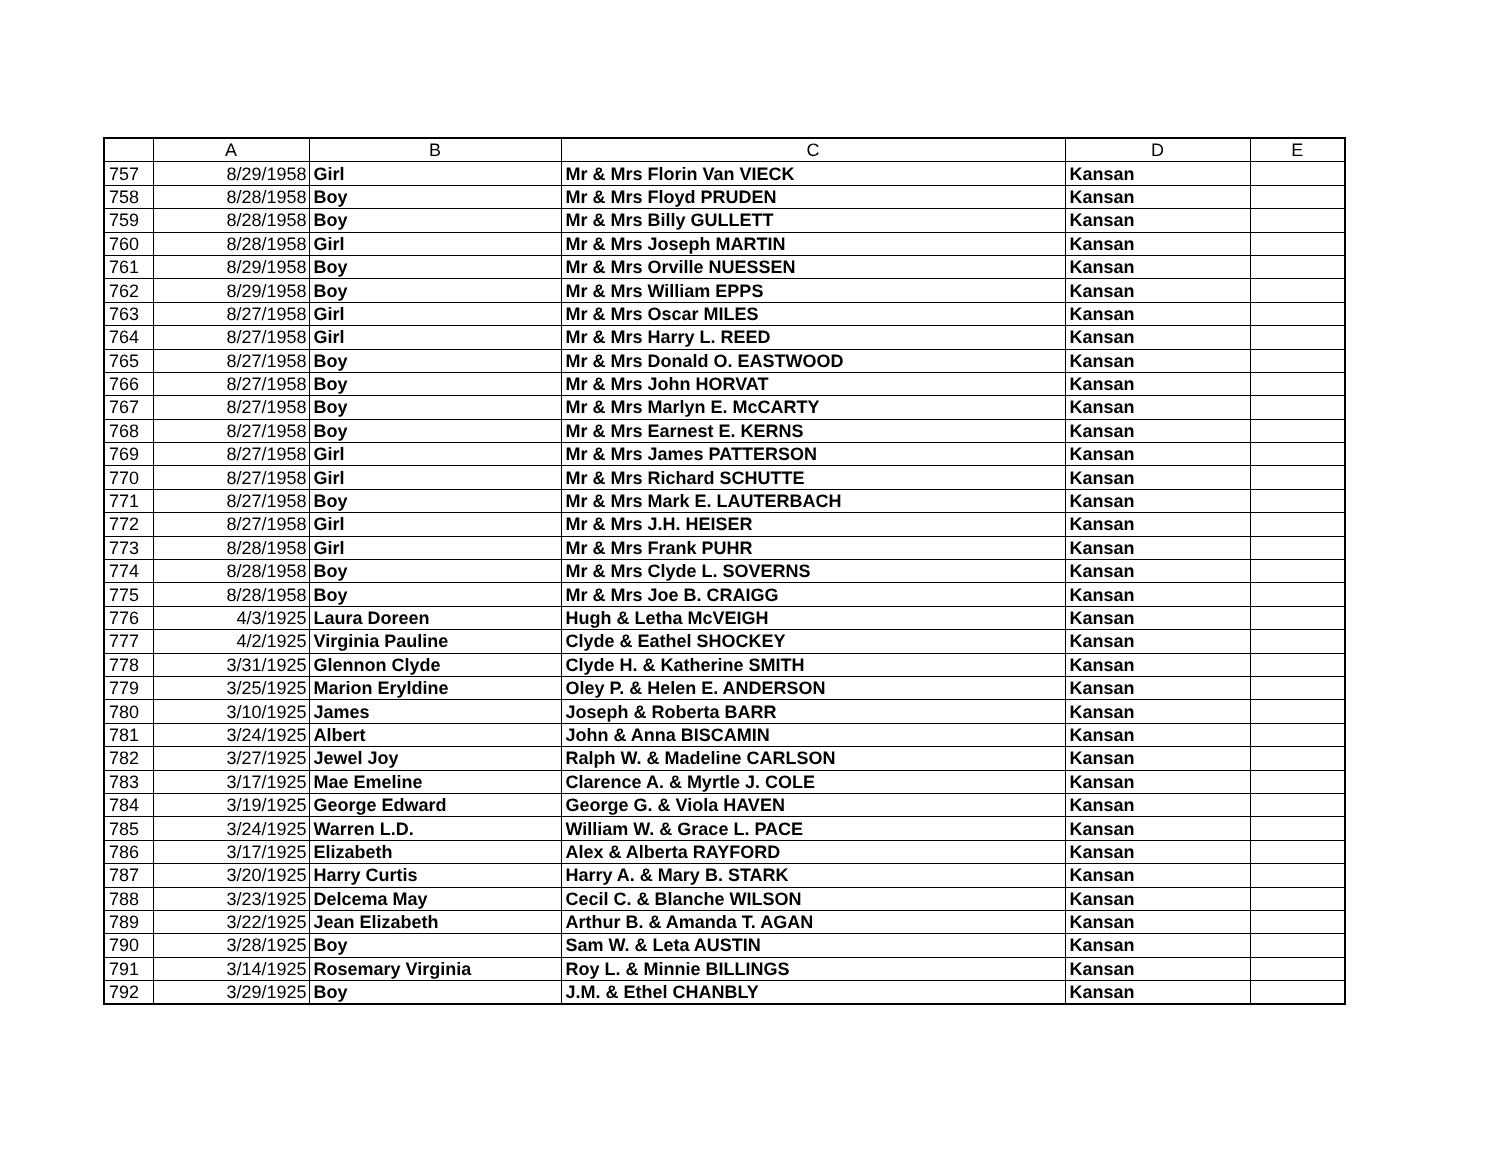| | A | B | C | D | E |
| --- | --- | --- | --- | --- | --- |
| 757 | 8/29/1958 | Girl | Mr & Mrs Florin Van VIECK | Kansan | |
| 758 | 8/28/1958 | Boy | Mr & Mrs Floyd PRUDEN | Kansan | |
| 759 | 8/28/1958 | Boy | Mr & Mrs Billy GULLETT | Kansan | |
| 760 | 8/28/1958 | Girl | Mr & Mrs Joseph MARTIN | Kansan | |
| 761 | 8/29/1958 | Boy | Mr & Mrs Orville NUESSEN | Kansan | |
| 762 | 8/29/1958 | Boy | Mr & Mrs William EPPS | Kansan | |
| 763 | 8/27/1958 | Girl | Mr & Mrs Oscar MILES | Kansan | |
| 764 | 8/27/1958 | Girl | Mr & Mrs Harry L. REED | Kansan | |
| 765 | 8/27/1958 | Boy | Mr & Mrs Donald O. EASTWOOD | Kansan | |
| 766 | 8/27/1958 | Boy | Mr & Mrs John HORVAT | Kansan | |
| 767 | 8/27/1958 | Boy | Mr & Mrs Marlyn E. McCARTY | Kansan | |
| 768 | 8/27/1958 | Boy | Mr & Mrs Earnest E. KERNS | Kansan | |
| 769 | 8/27/1958 | Girl | Mr & Mrs James PATTERSON | Kansan | |
| 770 | 8/27/1958 | Girl | Mr & Mrs Richard SCHUTTE | Kansan | |
| 771 | 8/27/1958 | Boy | Mr & Mrs Mark E. LAUTERBACH | Kansan | |
| 772 | 8/27/1958 | Girl | Mr & Mrs J.H. HEISER | Kansan | |
| 773 | 8/28/1958 | Girl | Mr & Mrs Frank PUHR | Kansan | |
| 774 | 8/28/1958 | Boy | Mr & Mrs Clyde L. SOVERNS | Kansan | |
| 775 | 8/28/1958 | Boy | Mr & Mrs Joe B. CRAIGG | Kansan | |
| 776 | 4/3/1925 | Laura Doreen | Hugh & Letha McVEIGH | Kansan | |
| 777 | 4/2/1925 | Virginia Pauline | Clyde & Eathel SHOCKEY | Kansan | |
| 778 | 3/31/1925 | Glennon Clyde | Clyde H. & Katherine SMITH | Kansan | |
| 779 | 3/25/1925 | Marion Eryldine | Oley P. & Helen E. ANDERSON | Kansan | |
| 780 | 3/10/1925 | James | Joseph & Roberta BARR | Kansan | |
| 781 | 3/24/1925 | Albert | John & Anna BISCAMIN | Kansan | |
| 782 | 3/27/1925 | Jewel Joy | Ralph W. & Madeline CARLSON | Kansan | |
| 783 | 3/17/1925 | Mae Emeline | Clarence A. & Myrtle J. COLE | Kansan | |
| 784 | 3/19/1925 | George Edward | George G. & Viola HAVEN | Kansan | |
| 785 | 3/24/1925 | Warren L.D. | William W. & Grace L. PACE | Kansan | |
| 786 | 3/17/1925 | Elizabeth | Alex & Alberta RAYFORD | Kansan | |
| 787 | 3/20/1925 | Harry Curtis | Harry A. & Mary B. STARK | Kansan | |
| 788 | 3/23/1925 | Delcema May | Cecil C. & Blanche WILSON | Kansan | |
| 789 | 3/22/1925 | Jean Elizabeth | Arthur B. & Amanda T. AGAN | Kansan | |
| 790 | 3/28/1925 | Boy | Sam W. & Leta AUSTIN | Kansan | |
| 791 | 3/14/1925 | Rosemary Virginia | Roy L. & Minnie BILLINGS | Kansan | |
| 792 | 3/29/1925 | Boy | J.M. & Ethel CHANBLY | Kansan | |